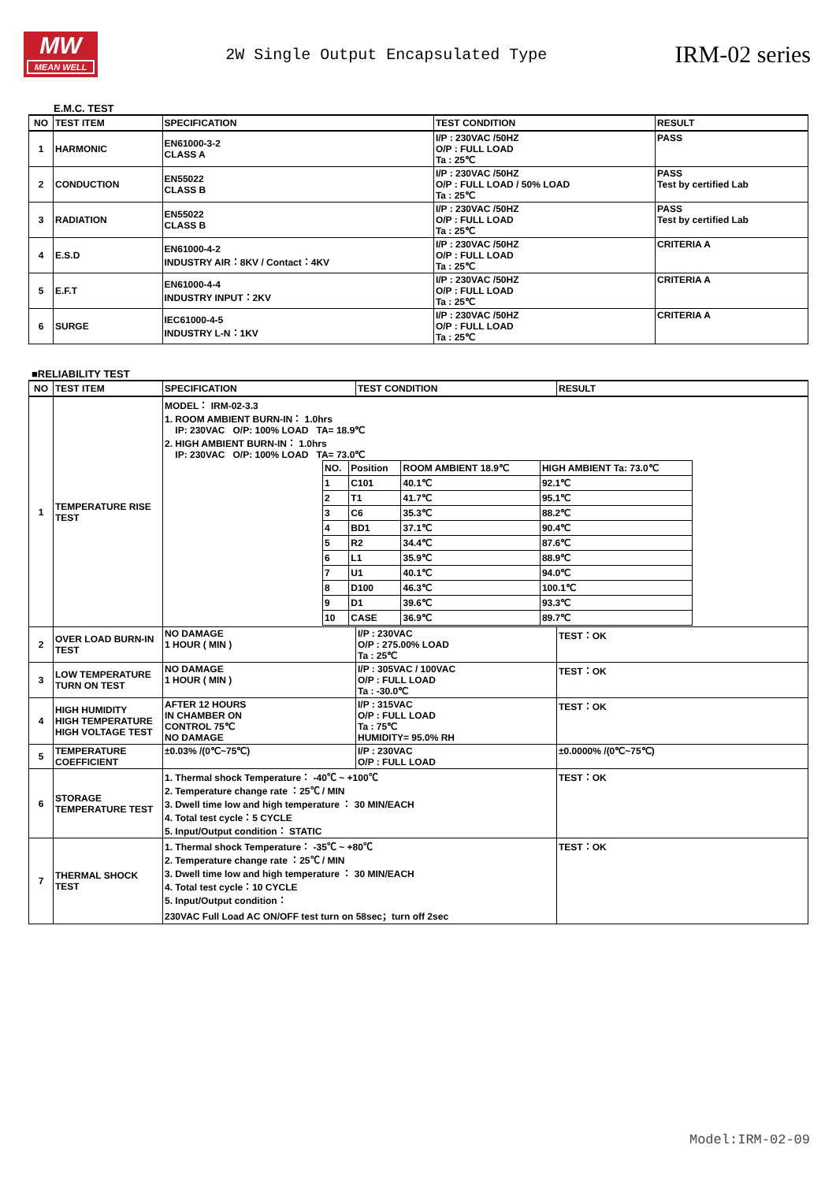MW
MEAN WELL
2W Single Output Encapsulated Type
IRM-02 series
E.M.C. TEST
| NO | TEST ITEM | SPECIFICATION | TEST CONDITION | RESULT |
| --- | --- | --- | --- | --- |
| 1 | HARMONIC | EN61000-3-2 CLASS A | I/P : 230VAC /50HZ O/P : FULL LOAD Ta : 25℃ | PASS |
| 2 | CONDUCTION | EN55022 CLASS B | I/P : 230VAC /50HZ O/P : FULL LOAD / 50% LOAD Ta : 25℃ | PASS Test by certified Lab |
| 3 | RADIATION | EN55022 CLASS B | I/P : 230VAC /50HZ O/P : FULL LOAD Ta : 25℃ | PASS Test by certified Lab |
| 4 | E.S.D | EN61000-4-2 INDUSTRY AIR：8KV / Contact：4KV | I/P : 230VAC /50HZ O/P : FULL LOAD Ta : 25℃ | CRITERIA A |
| 5 | E.F.T | EN61000-4-4 INDUSTRY INPUT：2KV | I/P : 230VAC /50HZ O/P : FULL LOAD Ta : 25℃ | CRITERIA A |
| 6 | SURGE | IEC61000-4-5 INDUSTRY L-N：1KV | I/P : 230VAC /50HZ O/P : FULL LOAD Ta : 25℃ | CRITERIA A |
■RELIABILITY TEST
| NO | TEST ITEM | SPECIFICATION | TEST CONDITION | RESULT |
| --- | --- | --- | --- | --- |
| 1 | TEMPERATURE RISE TEST | MODEL： IRM-02-3.3 1. ROOM AMBIENT BURN-IN： 1.0hrs IP: 230VAC O/P: 100% LOAD TA= 18.9℃ 2. HIGH AMBIENT BURN-IN： 1.0hrs IP: 230VAC O/P: 100% LOAD TA= 73.0℃ / NO. / Position / ROOM AMBIENT 18.9℃ / HIGH AMBIENT Ta: 73.0℃ / / 1 / C101 / 40.1℃ / 92.1℃ / / 2 / T1 / 41.7℃ / 95.1℃ / / 3 / C6 / 35.3℃ / 88.2℃ / / 4 / BD1 / 37.1℃ / 90.4℃ / / 5 / R2 / 34.4℃ / 87.6℃ / / 6 / L1 / 35.9℃ / 88.9℃ / / 7 / U1 / 40.1℃ / 94.0℃ / / 8 / D100 / 46.3℃ / 100.1℃ / / 9 / D1 / 39.6℃ / 93.3℃ / / 10 / CASE / 36.9℃ / 89.7℃ / | | |
| 2 | OVER LOAD BURN-IN TEST | NO DAMAGE 1 HOUR ( MIN ) | I/P : 230VAC O/P : 275.00% LOAD Ta : 25℃ | TEST：OK |
| 3 | LOW TEMPERATURE TURN ON TEST | NO DAMAGE 1 HOUR ( MIN ) | I/P : 305VAC / 100VAC O/P : FULL LOAD Ta : -30.0℃ | TEST：OK |
| 4 | HIGH HUMIDITY HIGH TEMPERATURE HIGH VOLTAGE TEST | AFTER 12 HOURS IN CHAMBER ON CONTROL 75℃ NO DAMAGE | I/P : 315VAC O/P : FULL LOAD Ta : 75℃ HUMIDITY= 95.0% RH | TEST：OK |
| 5 | TEMPERATURE COEFFICIENT | ±0.03% /(0℃~75℃) | I/P : 230VAC O/P : FULL LOAD | ±0.0000% /(0℃~75℃) |
| 6 | STORAGE TEMPERATURE TEST | 1. Thermal shock Temperature： -40℃ ~ +100℃ 2. Temperature change rate ：25℃ / MIN 3. Dwell time low and high temperature ： 30 MIN/EACH 4. Total test cycle：5 CYCLE 5. Input/Output condition： STATIC | | TEST：OK |
| 7 | THERMAL SHOCK TEST | 1. Thermal shock Temperature： -35℃ ~ +80℃ 2. Temperature change rate ：25℃ / MIN 3. Dwell time low and high temperature ： 30 MIN/EACH 4. Total test cycle：10 CYCLE 5. Input/Output condition： 230VAC Full Load AC ON/OFF test turn on 58sec；turn off 2sec | | TEST：OK |
Model:IRM-02-09